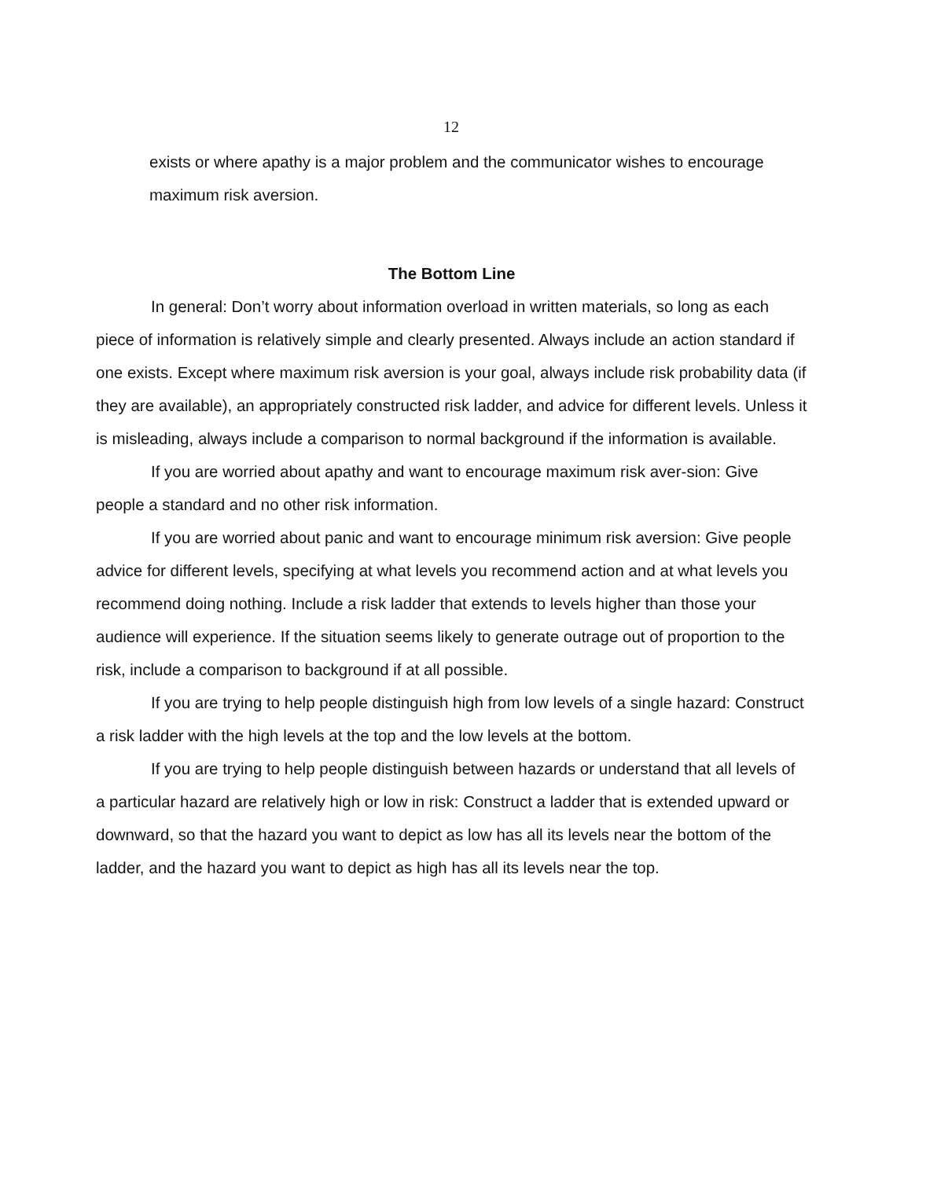12
exists or where apathy is a major problem and the communicator wishes to encourage maximum risk aversion.
The Bottom Line
In general: Don’t worry about information overload in written materials, so long as each piece of information is relatively simple and clearly presented. Always include an action standard if one exists. Except where maximum risk aversion is your goal, always include risk probability data (if they are available), an appropriately constructed risk ladder, and advice for different levels. Unless it is misleading, always include a comparison to normal background if the information is available.
If you are worried about apathy and want to encourage maximum risk aver-sion: Give people a standard and no other risk information.
If you are worried about panic and want to encourage minimum risk aversion: Give people advice for different levels, specifying at what levels you recommend action and at what levels you recommend doing nothing. Include a risk ladder that extends to levels higher than those your audience will experience. If the situation seems likely to generate outrage out of proportion to the risk, include a comparison to background if at all possible.
If you are trying to help people distinguish high from low levels of a single hazard: Construct a risk ladder with the high levels at the top and the low levels at the bottom.
If you are trying to help people distinguish between hazards or understand that all levels of a particular hazard are relatively high or low in risk: Construct a ladder that is extended upward or downward, so that the hazard you want to depict as low has all its levels near the bottom of the ladder, and the hazard you want to depict as high has all its levels near the top.